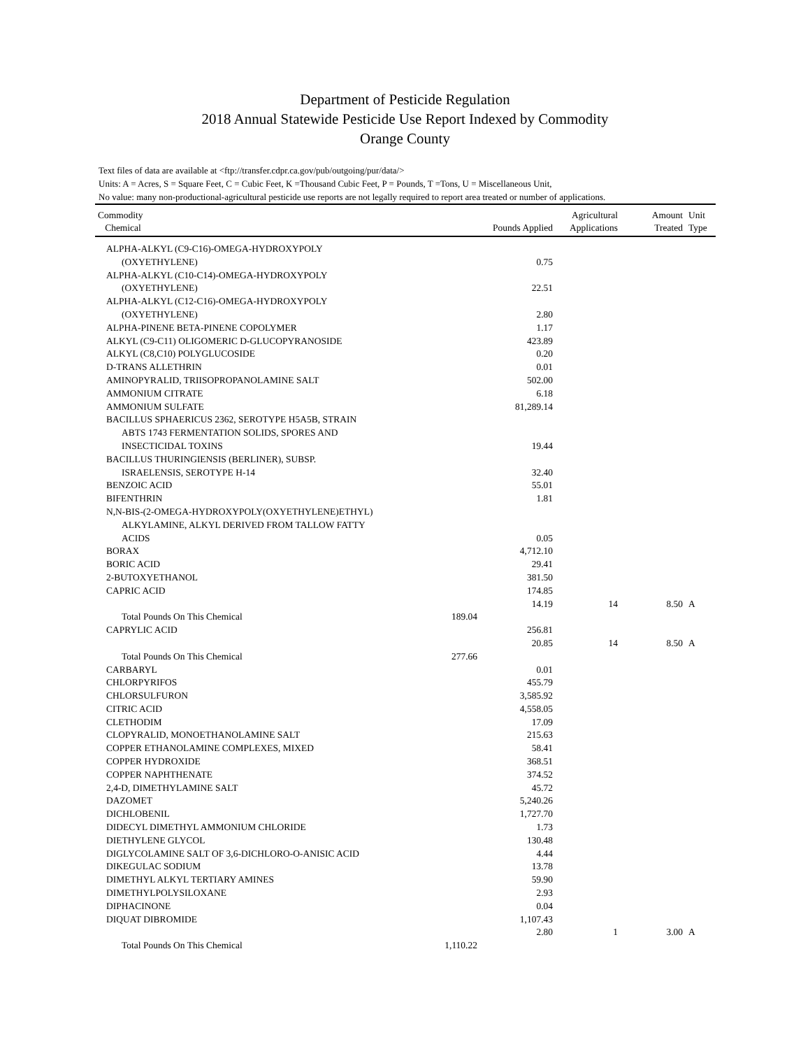Department of Pesticide Regulation
2018 Annual Statewide Pesticide Use Report Indexed by Commodity
Orange County
Text files of data are available at <ftp://transfer.cdpr.ca.gov/pub/outgoing/pur/data/>
Units: A = Acres, S = Square Feet, C = Cubic Feet, K =Thousand Cubic Feet, P = Pounds, T =Tons, U = Miscellaneous Unit,
No value: many non-productional-agricultural pesticide use reports are not legally required to report area treated or number of applications.
| Commodity Chemical | | Pounds Applied | Agricultural Applications | Amount Treated | Unit Type |
| --- | --- | --- | --- | --- | --- |
| ALPHA-ALKYL (C9-C16)-OMEGA-HYDROXYPOLY | | | | | |
| (OXYETHYLENE) | | 0.75 | | | |
| ALPHA-ALKYL (C10-C14)-OMEGA-HYDROXYPOLY | | | | | |
| (OXYETHYLENE) | | 22.51 | | | |
| ALPHA-ALKYL (C12-C16)-OMEGA-HYDROXYPOLY | | | | | |
| (OXYETHYLENE) | | 2.80 | | | |
| ALPHA-PINENE BETA-PINENE COPOLYMER | | 1.17 | | | |
| ALKYL (C9-C11) OLIGOMERIC D-GLUCOPYRANOSIDE | | 423.89 | | | |
| ALKYL (C8,C10) POLYGLUCOSIDE | | 0.20 | | | |
| D-TRANS ALLETHRIN | | 0.01 | | | |
| AMINOPYRALID, TRIISOPROPANOLAMINE SALT | | 502.00 | | | |
| AMMONIUM CITRATE | | 6.18 | | | |
| AMMONIUM SULFATE | | 81,289.14 | | | |
| BACILLUS SPHAERICUS 2362, SEROTYPE H5A5B, STRAIN | | | | | |
| ABTS 1743 FERMENTATION SOLIDS, SPORES AND | | | | | |
| INSECTICIDAL TOXINS | | 19.44 | | | |
| BACILLUS THURINGIENSIS (BERLINER), SUBSP. | | | | | |
| ISRAELENSIS, SEROTYPE H-14 | | 32.40 | | | |
| BENZOIC ACID | | 55.01 | | | |
| BIFENTHRIN | | 1.81 | | | |
| N,N-BIS-(2-OMEGA-HYDROXYPOLY(OXYETHYLENE)ETHYL) | | | | | |
| ALKYLAMINE, ALKYL DERIVED FROM TALLOW FATTY | | | | | |
| ACIDS | | 0.05 | | | |
| BORAX | | 4,712.10 | | | |
| BORIC ACID | | 29.41 | | | |
| 2-BUTOXYETHANOL | | 381.50 | | | |
| CAPRIC ACID | | 174.85 | | | |
| | | 14.19 | 14 | 8.50 | A |
| Total Pounds On This Chemical | 189.04 | | | | |
| CAPRYLIC ACID | | 256.81 | | | |
| | | 20.85 | 14 | 8.50 | A |
| Total Pounds On This Chemical | 277.66 | | | | |
| CARBARYL | | 0.01 | | | |
| CHLORPYRIFOS | | 455.79 | | | |
| CHLORSULFURON | | 3,585.92 | | | |
| CITRIC ACID | | 4,558.05 | | | |
| CLETHODIM | | 17.09 | | | |
| CLOPYRALID, MONOETHANOLAMINE SALT | | 215.63 | | | |
| COPPER ETHANOLAMINE COMPLEXES, MIXED | | 58.41 | | | |
| COPPER HYDROXIDE | | 368.51 | | | |
| COPPER NAPHTHENATE | | 374.52 | | | |
| 2,4-D, DIMETHYLAMINE SALT | | 45.72 | | | |
| DAZOMET | | 5,240.26 | | | |
| DICHLOBENIL | | 1,727.70 | | | |
| DIDECYL DIMETHYL AMMONIUM CHLORIDE | | 1.73 | | | |
| DIETHYLENE GLYCOL | | 130.48 | | | |
| DIGLYCOLAMINE SALT OF 3,6-DICHLORO-O-ANISIC ACID | | 4.44 | | | |
| DIKEGULAC SODIUM | | 13.78 | | | |
| DIMETHYL ALKYL TERTIARY AMINES | | 59.90 | | | |
| DIMETHYLPOLYSILOXANE | | 2.93 | | | |
| DIPHACINONE | | 0.04 | | | |
| DIQUAT DIBROMIDE | | 1,107.43 | | | |
| | | 2.80 | 1 | 3.00 | A |
| Total Pounds On This Chemical | 1,110.22 | | | | |